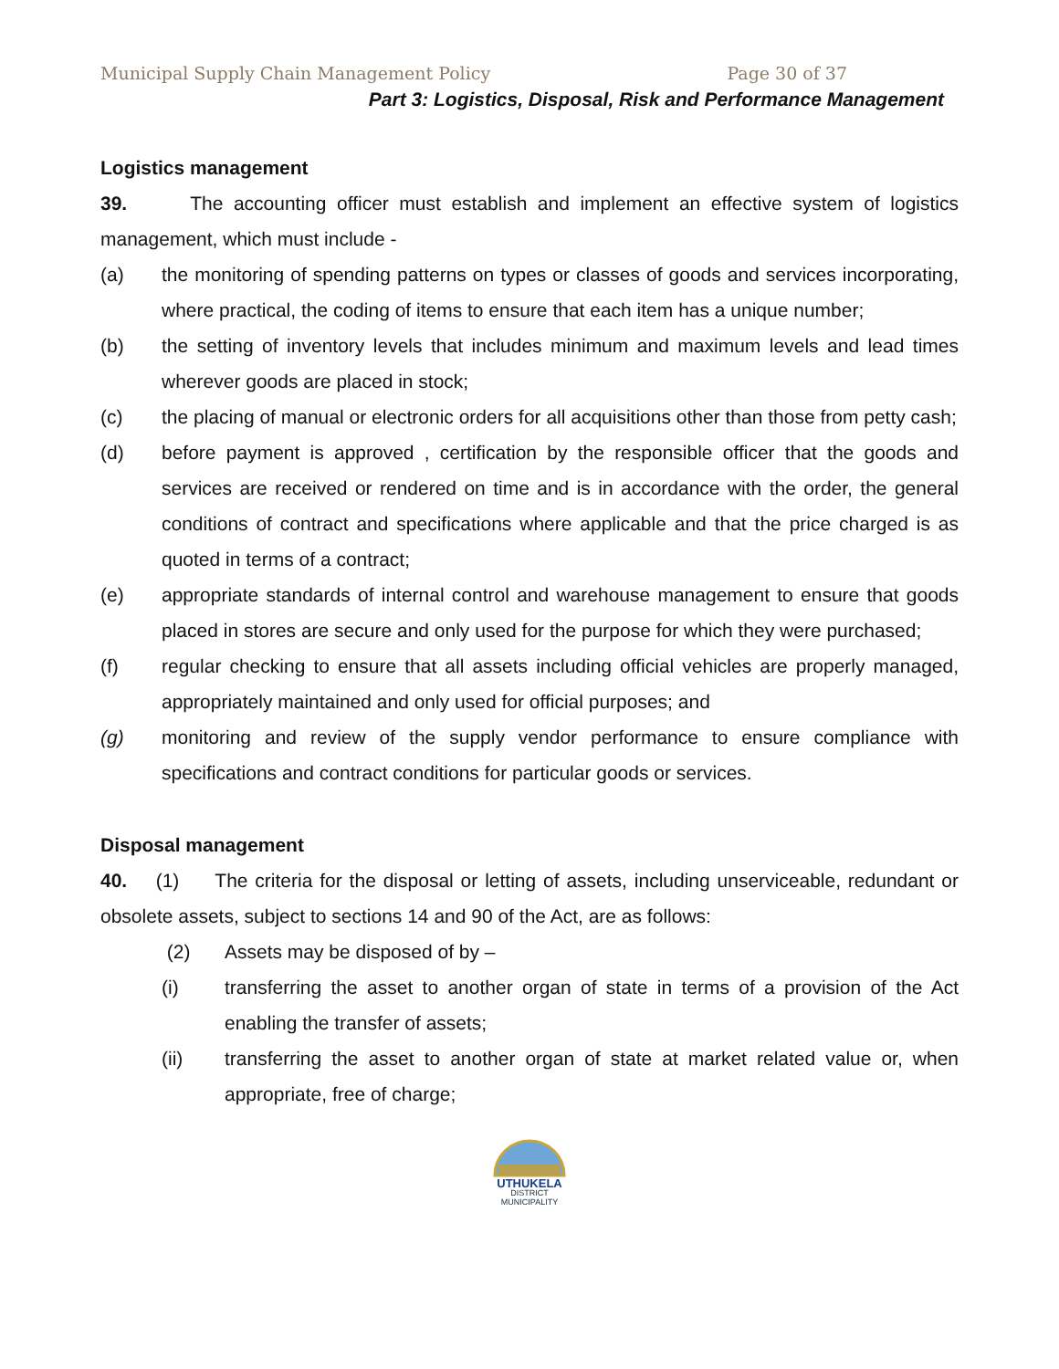Municipal Supply Chain Management Policy Page 30 of 37
Part 3: Logistics, Disposal, Risk and Performance Management
Logistics management
39. The accounting officer must establish and implement an effective system of logistics management, which must include -
(a) the monitoring of spending patterns on types or classes of goods and services incorporating, where practical, the coding of items to ensure that each item has a unique number;
(b) the setting of inventory levels that includes minimum and maximum levels and lead times wherever goods are placed in stock;
(c) the placing of manual or electronic orders for all acquisitions other than those from petty cash;
(d) before payment is approved , certification by the responsible officer that the goods and services are received or rendered on time and is in accordance with the order, the general conditions of contract and specifications where applicable and that the price charged is as quoted in terms of a contract;
(e) appropriate standards of internal control and warehouse management to ensure that goods placed in stores are secure and only used for the purpose for which they were purchased;
(f) regular checking to ensure that all assets including official vehicles are properly managed, appropriately maintained and only used for official purposes; and
(g) monitoring and review of the supply vendor performance to ensure compliance with specifications and contract conditions for particular goods or services.
Disposal management
40. (1) The criteria for the disposal or letting of assets, including unserviceable, redundant or obsolete assets, subject to sections 14 and 90 of the Act, are as follows:
(2) Assets may be disposed of by –
(i) transferring the asset to another organ of state in terms of a provision of the Act enabling the transfer of assets;
(ii) transferring the asset to another organ of state at market related value or, when appropriate, free of charge;
UTHUKELA
DISTRICT MUNICIPALITY